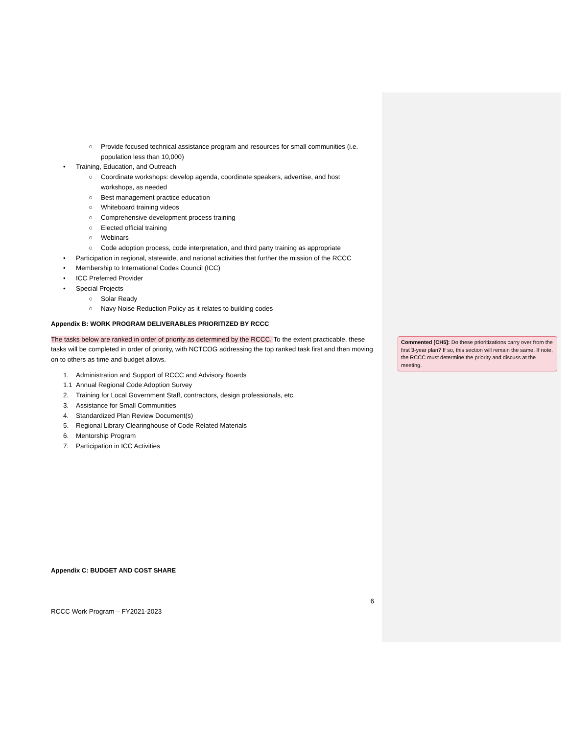○ Provide focused technical assistance program and resources for small communities (i.e. population less than 10,000)
• Training, Education, and Outreach
○ Coordinate workshops: develop agenda, coordinate speakers, advertise, and host workshops, as needed
○ Best management practice education
○ Whiteboard training videos
○ Comprehensive development process training
○ Elected official training
○ Webinars
○ Code adoption process, code interpretation, and third party training as appropriate
• Participation in regional, statewide, and national activities that further the mission of the RCCC
• Membership to International Codes Council (ICC)
• ICC Preferred Provider
• Special Projects
○ Solar Ready
○ Navy Noise Reduction Policy as it relates to building codes
Appendix B: WORK PROGRAM DELIVERABLES PRIORITIZED BY RCCC
The tasks below are ranked in order of priority as determined by the RCCC. To the extent practicable, these tasks will be completed in order of priority, with NCTCOG addressing the top ranked task first and then moving on to others as time and budget allows.
1. Administration and Support of RCCC and Advisory Boards
1.1 Annual Regional Code Adoption Survey
2. Training for Local Government Staff, contractors, design professionals, etc.
3. Assistance for Small Communities
4. Standardized Plan Review Document(s)
5. Regional Library Clearinghouse of Code Related Materials
6. Mentorship Program
7. Participation in ICC Activities
Appendix C: BUDGET AND COST SHARE
6
RCCC Work Program – FY2021-2023
Commented [CH5]: Do these prioritizations carry over from the first 3-year plan? If so, this section will remain the same. If note, the RCCC must determine the priority and discuss at the meeting.